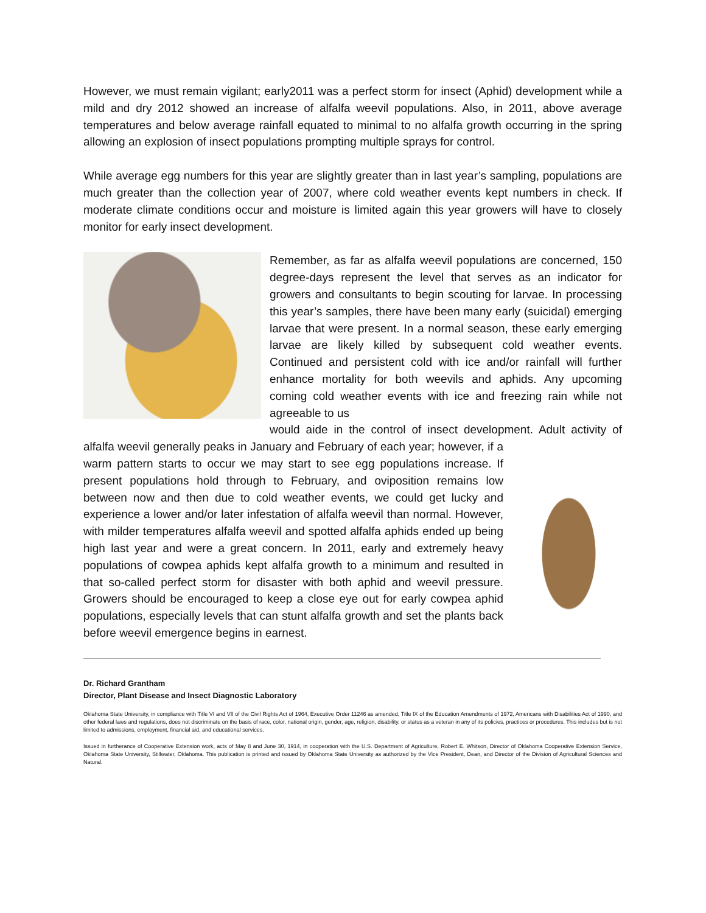However, we must remain vigilant; early2011 was a perfect storm for insect (Aphid) development while a mild and dry 2012 showed an increase of alfalfa weevil populations. Also, in 2011, above average temperatures and below average rainfall equated to minimal to no alfalfa growth occurring in the spring allowing an explosion of insect populations prompting multiple sprays for control.
While average egg numbers for this year are slightly greater than in last year’s sampling, populations are much greater than the collection year of 2007, where cold weather events kept numbers in check. If moderate climate conditions occur and moisture is limited again this year growers will have to closely monitor for early insect development.
Remember, as far as alfalfa weevil populations are concerned, 150 degree-days represent the level that serves as an indicator for growers and consultants to begin scouting for larvae. In processing this year’s samples, there have been many early (suicidal) emerging larvae that were present. In a normal season, these early emerging larvae are likely killed by subsequent cold weather events. Continued and persistent cold with ice and/or rainfall will further enhance mortality for both weevils and aphids. Any upcoming coming cold weather events with ice and freezing rain while not agreeable to us
would aide in the control of insect development. Adult activity of alfalfa weevil generally peaks in January and February of each year; however, if a warm pattern starts to occur we may start to see egg populations increase. If present populations hold through to February, and oviposition remains low between now and then due to cold weather events, we could get lucky and experience a lower and/or later infestation of alfalfa weevil than normal. However, with milder temperatures alfalfa weevil and spotted alfalfa aphids ended up being high last year and were a great concern. In 2011, early and extremely heavy populations of cowpea aphids kept alfalfa growth to a minimum and resulted in that so-called perfect storm for disaster with both aphid and weevil pressure. Growers should be encouraged to keep a close eye out for early cowpea aphid populations, especially levels that can stunt alfalfa growth and set the plants back before weevil emergence begins in earnest.
Dr. Richard Grantham
Director, Plant Disease and Insect Diagnostic Laboratory
Oklahoma State University, in compliance with Title VI and VII of the Civil Rights Act of 1964, Executive Order 11246 as amended, Title IX of the Education Amendments of 1972, Americans with Disabilities Act of 1990, and other federal laws and regulations, does not discriminate on the basis of race, color, national origin, gender, age, religion, disability, or status as a veteran in any of its policies, practices or procedures. This includes but is not limited to admissions, employment, financial aid, and educational services.
Issued in furtherance of Cooperative Extension work, acts of May 8 and June 30, 1914, in cooperation with the U.S. Department of Agriculture, Robert E. Whitson, Director of Oklahoma Cooperative Extension Service, Oklahoma State University, Stillwater, Oklahoma. This publication is printed and issued by Oklahoma State University as authorized by the Vice President, Dean, and Director of the Division of Agricultural Sciences and Natural.